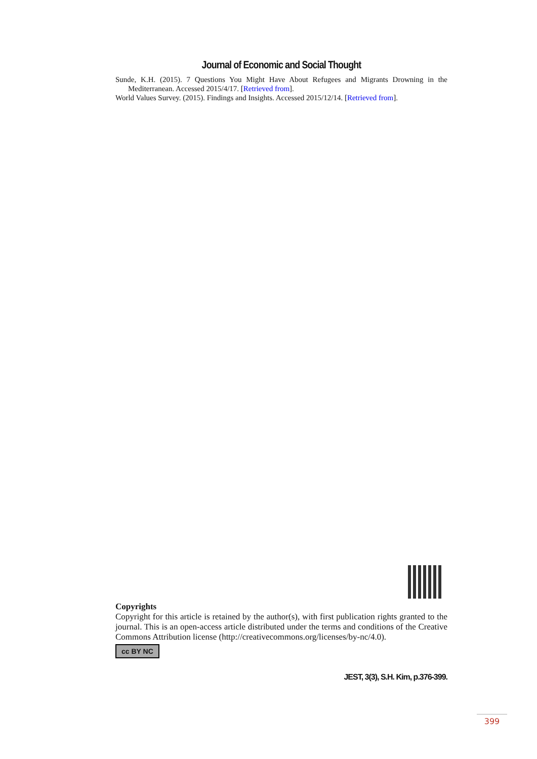Journal of Economic and Social Thought
Sunde, K.H. (2015). 7 Questions You Might Have About Refugees and Migrants Drowning in the Mediterranean. Accessed 2015/4/17. [Retrieved from].
World Values Survey. (2015). Findings and Insights. Accessed 2015/12/14. [Retrieved from].
Copyrights
Copyright for this article is retained by the author(s), with first publication rights granted to the journal. This is an open-access article distributed under the terms and conditions of the Creative Commons Attribution license (http://creativecommons.org/licenses/by-nc/4.0).
cc BY NC
JEST, 3(3), S.H. Kim, p.376-399.
399